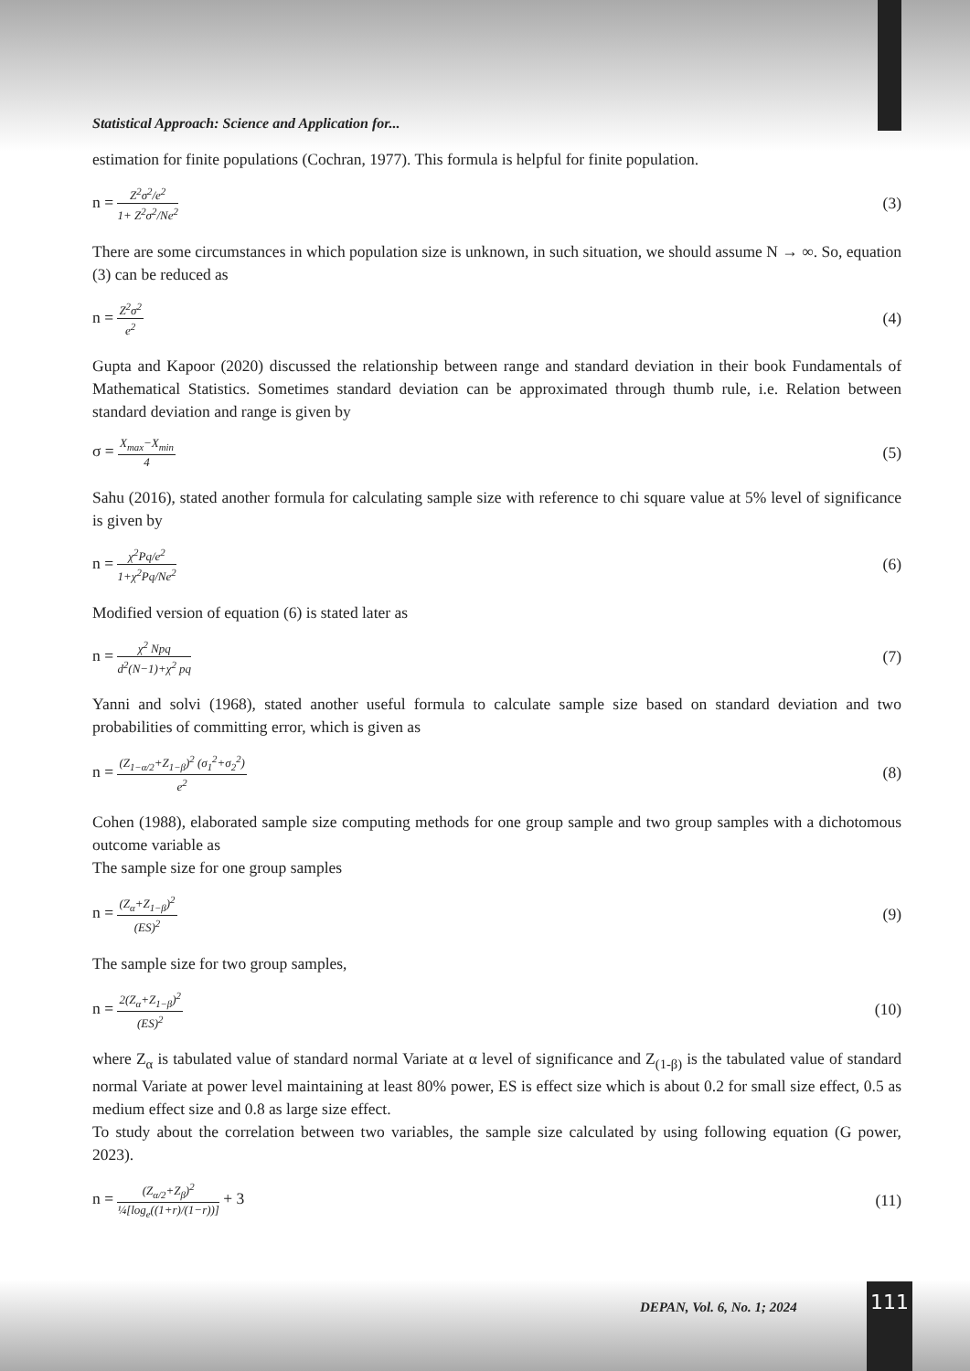Statistical Approach: Science and Application for...
estimation for finite populations (Cochran, 1977). This formula is helpful for finite population.
n = Z<sup>2</sup>σ<sup>2</sup>/e<sup>2</sup> 1+ Z<sup>2</sup>σ<sup>2</sup>/Ne<sup>2</sup>
(3)
There are some circumstances in which population size is unknown, in such situation, we should assume N → ∞. So, equation (3) can be reduced as
n = Z<sup>2</sup>σ<sup>2</sup> e<sup>2</sup>
(4)
Gupta and Kapoor (2020) discussed the relationship between range and standard deviation in their book Fundamentals of Mathematical Statistics. Sometimes standard deviation can be approximated through thumb rule, i.e. Relation between standard deviation and range is given by
σ = X<sub>max</sub>−X<sub>min</sub> 4
(5)
Sahu (2016), stated another formula for calculating sample size with reference to chi square value at 5% level of significance is given by
n = χ<sup>2</sup>Pq/e<sup>2</sup> 1+χ<sup>2</sup>Pq/Ne<sup>2</sup>
(6)
Modified version of equation (6) is stated later as
n = χ<sup>2</sup> Npq d<sup>2</sup>(N−1)+χ<sup>2</sup> pq
(7)
Yanni and solvi (1968), stated another useful formula to calculate sample size based on standard deviation and two probabilities of committing error, which is given as
n = (Z<sub>1−α/2</sub>+Z<sub>1−β</sub>)<sup>2</sup> (σ<sub>1</sub><sup>2</sup>+σ<sub>2</sub><sup>2</sup>) e<sup>2</sup>
(8)
Cohen (1988), elaborated sample size computing methods for one group sample and two group samples with a dichotomous outcome variable as
The sample size for one group samples
n = (Z<sub>α</sub>+Z<sub>1−β</sub>)<sup>2</sup> (ES)<sup>2</sup>
(9)
The sample size for two group samples,
n = 2(Z<sub>α</sub>+Z<sub>1−β</sub>)<sup>2</sup> (ES)<sup>2</sup>
(10)
where Z<sub>α</sub> is tabulated value of standard normal Variate at α level of significance and Z<sub>(1-β)</sub> is the tabulated value of standard normal Variate at power level maintaining at least 80% power, ES is effect size which is about 0.2 for small size effect, 0.5 as medium effect size and 0.8 as large size effect.
To study about the correlation between two variables, the sample size calculated by using following equation (G power, 2023).
n = (Z<sub>α/2</sub>+Z<sub>β</sub>)<sup>2</sup> ¼[log<sub>e</sub>((1+r)/(1−r))] + 3
(11)
DEPAN, Vol. 6, No. 1; 2024 111